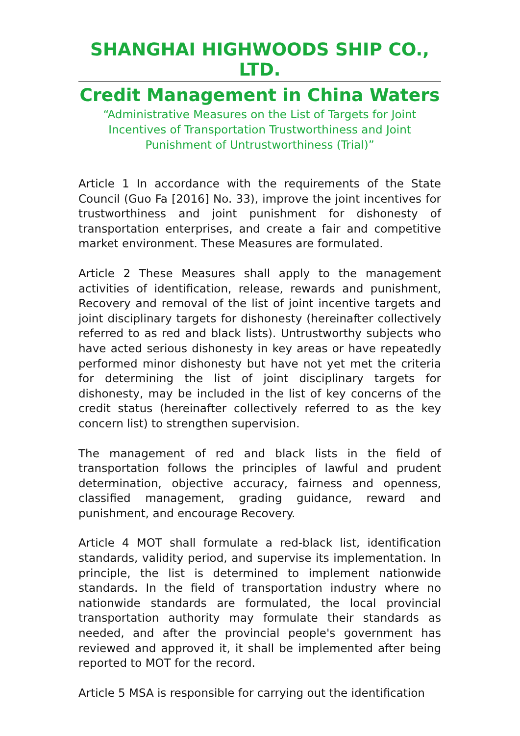SHANGHAI HIGHWOODS SHIP CO., LTD.
Credit Management in China Waters
“Administrative Measures on the List of Targets for Joint Incentives of Transportation Trustworthiness and Joint Punishment of Untrustworthiness (Trial)”
Article 1 In accordance with the requirements of the State Council (Guo Fa [2016] No. 33), improve the joint incentives for trustworthiness and joint punishment for dishonesty of transportation enterprises, and create a fair and competitive market environment. These Measures are formulated.
Article 2 These Measures shall apply to the management activities of identification, release, rewards and punishment, Recovery and removal of the list of joint incentive targets and joint disciplinary targets for dishonesty (hereinafter collectively referred to as red and black lists). Untrustworthy subjects who have acted serious dishonesty in key areas or have repeatedly performed minor dishonesty but have not yet met the criteria for determining the list of joint disciplinary targets for dishonesty, may be included in the list of key concerns of the credit status (hereinafter collectively referred to as the key concern list) to strengthen supervision.
The management of red and black lists in the field of transportation follows the principles of lawful and prudent determination, objective accuracy, fairness and openness, classified management, grading guidance, reward and punishment, and encourage Recovery.
Article 4 MOT shall formulate a red-black list, identification standards, validity period, and supervise its implementation. In principle, the list is determined to implement nationwide standards. In the field of transportation industry where no nationwide standards are formulated, the local provincial transportation authority may formulate their standards as needed, and after the provincial people's government has reviewed and approved it, it shall be implemented after being reported to MOT for the record.
Article 5 MSA is responsible for carrying out the identification